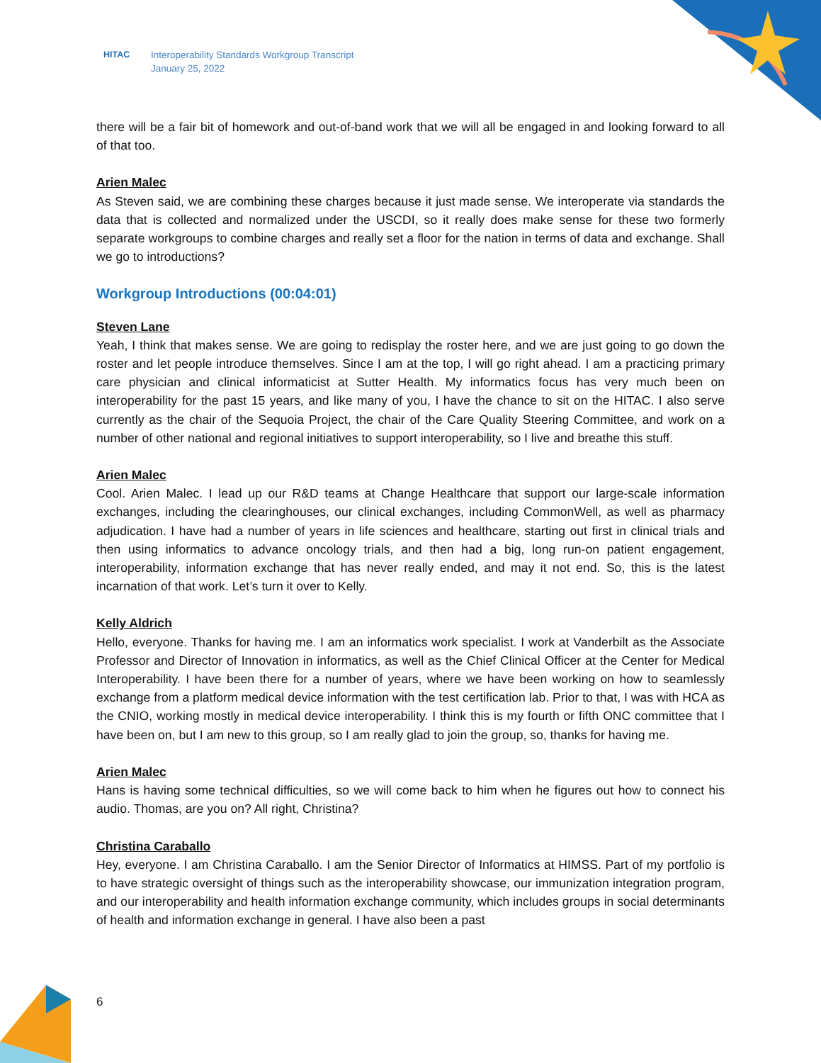HITAC Interoperability Standards Workgroup Transcript
January 25, 2022
there will be a fair bit of homework and out-of-band work that we will all be engaged in and looking forward to all of that too.
Arien Malec
As Steven said, we are combining these charges because it just made sense. We interoperate via standards the data that is collected and normalized under the USCDI, so it really does make sense for these two formerly separate workgroups to combine charges and really set a floor for the nation in terms of data and exchange. Shall we go to introductions?
Workgroup Introductions (00:04:01)
Steven Lane
Yeah, I think that makes sense. We are going to redisplay the roster here, and we are just going to go down the roster and let people introduce themselves. Since I am at the top, I will go right ahead. I am a practicing primary care physician and clinical informaticist at Sutter Health. My informatics focus has very much been on interoperability for the past 15 years, and like many of you, I have the chance to sit on the HITAC. I also serve currently as the chair of the Sequoia Project, the chair of the Care Quality Steering Committee, and work on a number of other national and regional initiatives to support interoperability, so I live and breathe this stuff.
Arien Malec
Cool. Arien Malec. I lead up our R&D teams at Change Healthcare that support our large-scale information exchanges, including the clearinghouses, our clinical exchanges, including CommonWell, as well as pharmacy adjudication. I have had a number of years in life sciences and healthcare, starting out first in clinical trials and then using informatics to advance oncology trials, and then had a big, long run-on patient engagement, interoperability, information exchange that has never really ended, and may it not end. So, this is the latest incarnation of that work. Let’s turn it over to Kelly.
Kelly Aldrich
Hello, everyone. Thanks for having me. I am an informatics work specialist. I work at Vanderbilt as the Associate Professor and Director of Innovation in informatics, as well as the Chief Clinical Officer at the Center for Medical Interoperability. I have been there for a number of years, where we have been working on how to seamlessly exchange from a platform medical device information with the test certification lab. Prior to that, I was with HCA as the CNIO, working mostly in medical device interoperability. I think this is my fourth or fifth ONC committee that I have been on, but I am new to this group, so I am really glad to join the group, so, thanks for having me.
Arien Malec
Hans is having some technical difficulties, so we will come back to him when he figures out how to connect his audio. Thomas, are you on? All right, Christina?
Christina Caraballo
Hey, everyone. I am Christina Caraballo. I am the Senior Director of Informatics at HIMSS. Part of my portfolio is to have strategic oversight of things such as the interoperability showcase, our immunization integration program, and our interoperability and health information exchange community, which includes groups in social determinants of health and information exchange in general. I have also been a past
6